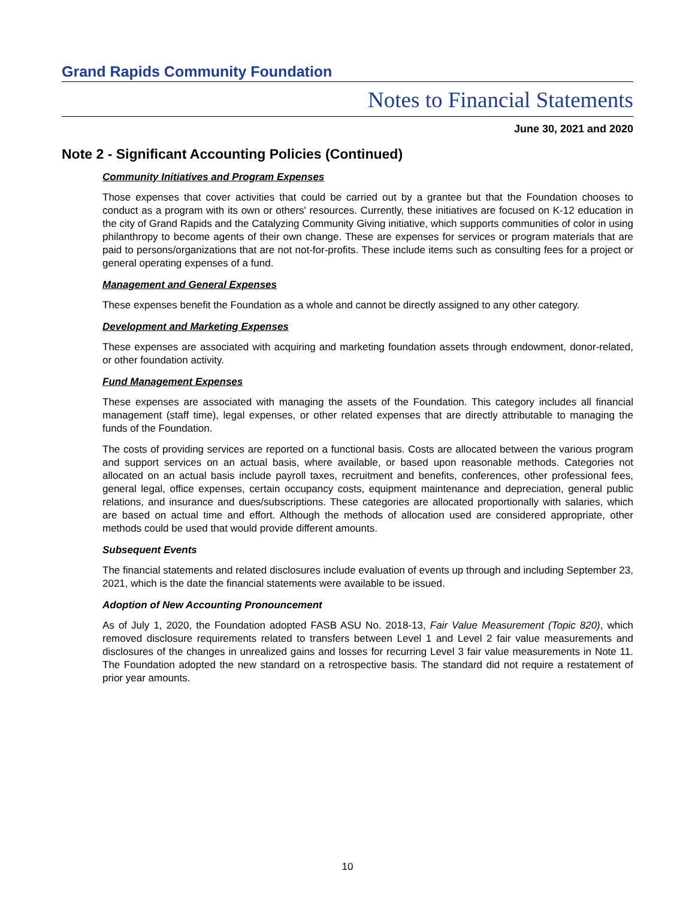Grand Rapids Community Foundation
Notes to Financial Statements
June 30, 2021 and 2020
Note 2 - Significant Accounting Policies (Continued)
Community Initiatives and Program Expenses
Those expenses that cover activities that could be carried out by a grantee but that the Foundation chooses to conduct as a program with its own or others' resources. Currently, these initiatives are focused on K-12 education in the city of Grand Rapids and the Catalyzing Community Giving initiative, which supports communities of color in using philanthropy to become agents of their own change. These are expenses for services or program materials that are paid to persons/organizations that are not not-for-profits. These include items such as consulting fees for a project or general operating expenses of a fund.
Management and General Expenses
These expenses benefit the Foundation as a whole and cannot be directly assigned to any other category.
Development and Marketing Expenses
These expenses are associated with acquiring and marketing foundation assets through endowment, donor-related, or other foundation activity.
Fund Management Expenses
These expenses are associated with managing the assets of the Foundation. This category includes all financial management (staff time), legal expenses, or other related expenses that are directly attributable to managing the funds of the Foundation.
The costs of providing services are reported on a functional basis. Costs are allocated between the various program and support services on an actual basis, where available, or based upon reasonable methods. Categories not allocated on an actual basis include payroll taxes, recruitment and benefits, conferences, other professional fees, general legal, office expenses, certain occupancy costs, equipment maintenance and depreciation, general public relations, and insurance and dues/subscriptions. These categories are allocated proportionally with salaries, which are based on actual time and effort. Although the methods of allocation used are considered appropriate, other methods could be used that would provide different amounts.
Subsequent Events
The financial statements and related disclosures include evaluation of events up through and including September 23, 2021, which is the date the financial statements were available to be issued.
Adoption of New Accounting Pronouncement
As of July 1, 2020, the Foundation adopted FASB ASU No. 2018-13, Fair Value Measurement (Topic 820), which removed disclosure requirements related to transfers between Level 1 and Level 2 fair value measurements and disclosures of the changes in unrealized gains and losses for recurring Level 3 fair value measurements in Note 11. The Foundation adopted the new standard on a retrospective basis. The standard did not require a restatement of prior year amounts.
10